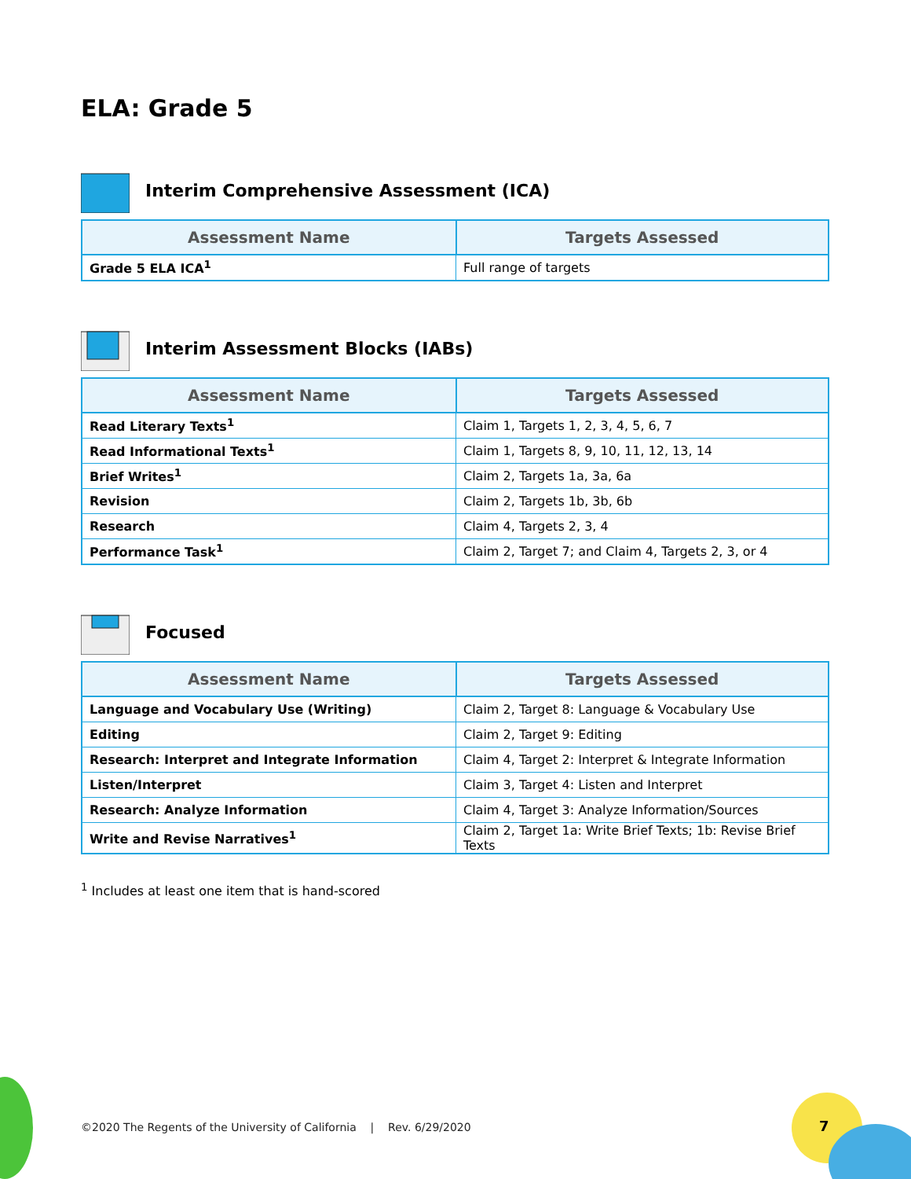ELA: Grade 5
Interim Comprehensive Assessment (ICA)
| Assessment Name | Targets Assessed |
| --- | --- |
| Grade 5 ELA ICA<sup>1</sup> | Full range of targets |
Interim Assessment Blocks (IABs)
| Assessment Name | Targets Assessed |
| --- | --- |
| Read Literary Texts<sup>1</sup> | Claim 1, Targets 1, 2, 3, 4, 5, 6, 7 |
| Read Informational Texts<sup>1</sup> | Claim 1, Targets 8, 9, 10, 11, 12, 13, 14 |
| Brief Writes<sup>1</sup> | Claim 2, Targets 1a, 3a, 6a |
| Revision | Claim 2, Targets 1b, 3b, 6b |
| Research | Claim 4, Targets 2, 3, 4 |
| Performance Task<sup>1</sup> | Claim 2, Target 7; and Claim 4, Targets 2, 3, or 4 |
Focused
| Assessment Name | Targets Assessed |
| --- | --- |
| Language and Vocabulary Use (Writing) | Claim 2, Target 8: Language & Vocabulary Use |
| Editing | Claim 2, Target 9: Editing |
| Research: Interpret and Integrate Information | Claim 4, Target 2: Interpret & Integrate Information |
| Listen/Interpret | Claim 3, Target 4: Listen and Interpret |
| Research: Analyze Information | Claim 4, Target 3: Analyze Information/Sources |
| Write and Revise Narratives<sup>1</sup> | Claim 2, Target 1a: Write Brief Texts; 1b: Revise Brief Texts |
<sup>1</sup> Includes at least one item that is hand-scored
©2020 The Regents of the University of California | Rev. 6/29/2020
7